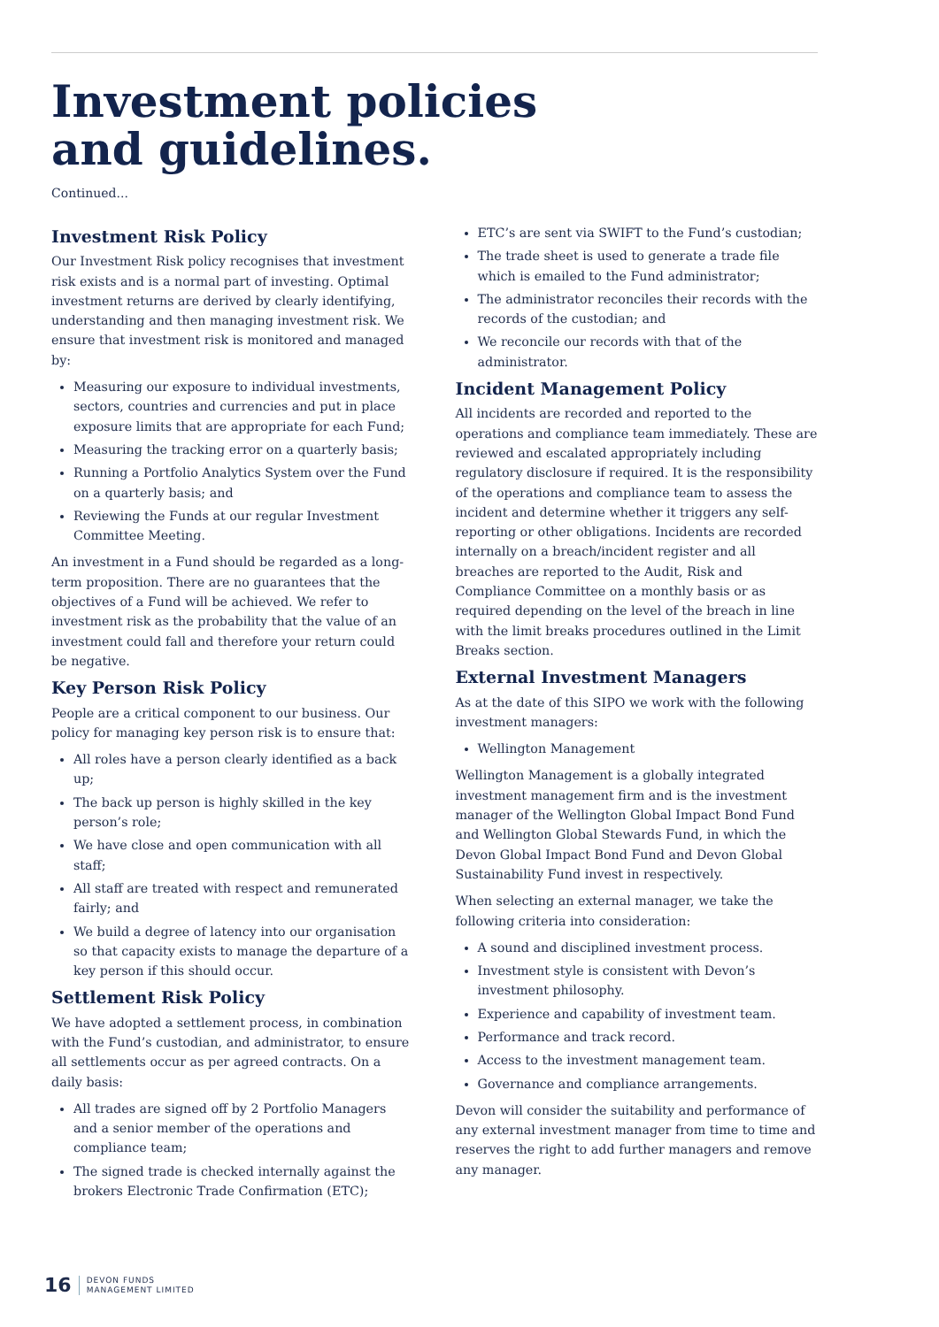Investment policies
and guidelines.
Continued...
Investment Risk Policy
Our Investment Risk policy recognises that investment risk exists and is a normal part of investing. Optimal investment returns are derived by clearly identifying, understanding and then managing investment risk. We ensure that investment risk is monitored and managed by:
Measuring our exposure to individual investments, sectors, countries and currencies and put in place exposure limits that are appropriate for each Fund;
Measuring the tracking error on a quarterly basis;
Running a Portfolio Analytics System over the Fund on a quarterly basis; and
Reviewing the Funds at our regular Investment Committee Meeting.
An investment in a Fund should be regarded as a long-term proposition. There are no guarantees that the objectives of a Fund will be achieved. We refer to investment risk as the probability that the value of an investment could fall and therefore your return could be negative.
Key Person Risk Policy
People are a critical component to our business. Our policy for managing key person risk is to ensure that:
All roles have a person clearly identified as a back up;
The back up person is highly skilled in the key person’s role;
We have close and open communication with all staff;
All staff are treated with respect and remunerated fairly; and
We build a degree of latency into our organisation so that capacity exists to manage the departure of a key person if this should occur.
Settlement Risk Policy
We have adopted a settlement process, in combination with the Fund’s custodian, and administrator, to ensure all settlements occur as per agreed contracts. On a daily basis:
All trades are signed off by 2 Portfolio Managers and a senior member of the operations and compliance team;
The signed trade is checked internally against the brokers Electronic Trade Confirmation (ETC);
ETC’s are sent via SWIFT to the Fund’s custodian;
The trade sheet is used to generate a trade file which is emailed to the Fund administrator;
The administrator reconciles their records with the records of the custodian; and
We reconcile our records with that of the administrator.
Incident Management Policy
All incidents are recorded and reported to the operations and compliance team immediately. These are reviewed and escalated appropriately including regulatory disclosure if required. It is the responsibility of the operations and compliance team to assess the incident and determine whether it triggers any self-reporting or other obligations. Incidents are recorded internally on a breach/incident register and all breaches are reported to the Audit, Risk and Compliance Committee on a monthly basis or as required depending on the level of the breach in line with the limit breaks procedures outlined in the Limit Breaks section.
External Investment Managers
As at the date of this SIPO we work with the following investment managers:
Wellington Management
Wellington Management is a globally integrated investment management firm and is the investment manager of the Wellington Global Impact Bond Fund and Wellington Global Stewards Fund, in which the Devon Global Impact Bond Fund and Devon Global Sustainability Fund invest in respectively.
When selecting an external manager, we take the following criteria into consideration:
A sound and disciplined investment process.
Investment style is consistent with Devon’s investment philosophy.
Experience and capability of investment team.
Performance and track record.
Access to the investment management team.
Governance and compliance arrangements.
Devon will consider the suitability and performance of any external investment manager from time to time and reserves the right to add further managers and remove any manager.
16 DEVON FUNDS
MANAGEMENT LIMITED